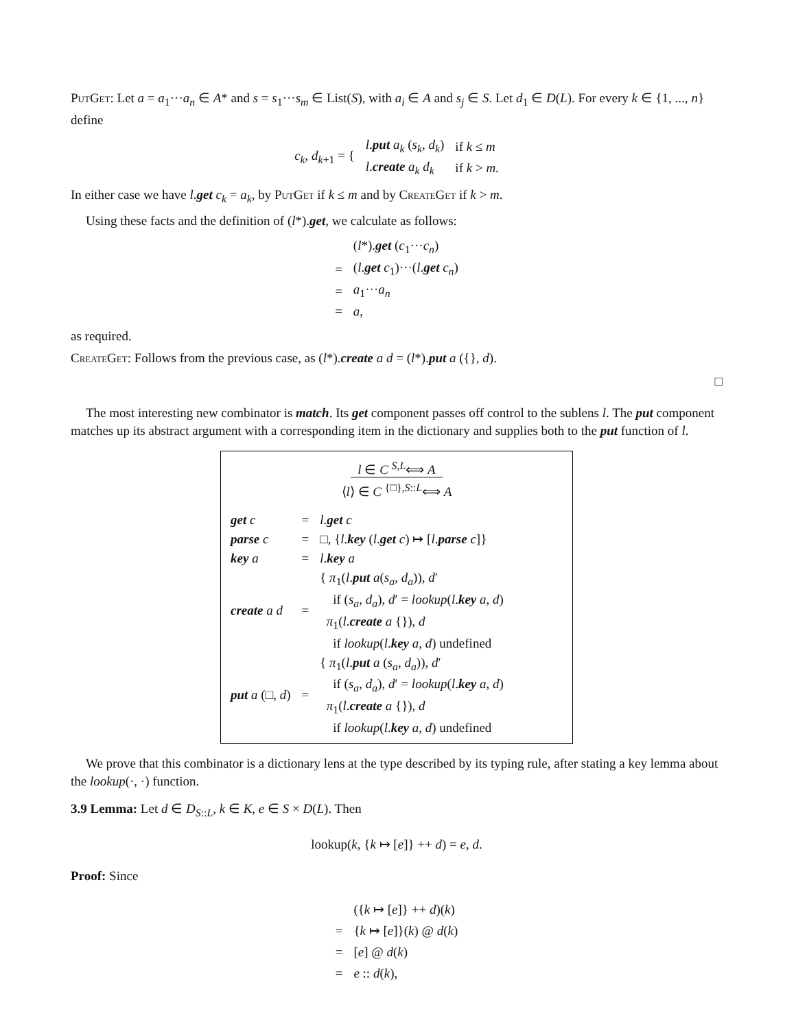PutGet: Let a = a<sub>1</sub>···a<sub>n</sub> ∈ A* and s = s<sub>1</sub>···s<sub>m</sub> ∈ List(S), with a<sub>i</sub> ∈ A and s<sub>j</sub> ∈ S. Let d<sub>1</sub> ∈ D(L). For every k ∈ {1, ..., n} define
| c<sub>k</sub> , d<sub>k+1</sub> = { | l . put a<sub>k</sub> ( s<sub>k</sub> , d<sub>k</sub> ) | if k ≤ m |
| | l . create a<sub>k</sub> d<sub>k</sub> | if k > m . |
In either case we have l.get c<sub>k</sub> = a<sub>k</sub>, by PutGet if k ≤ m and by CreateGet if k > m.
Using these facts and the definition of (l*).get, we calculate as follows:
| | ( l *). get ( c<sub>1</sub>··· c<sub>n</sub> ) |
| = | ( l . get c<sub>1</sub>)···( l . get c<sub>n</sub> ) |
| = | a<sub>1</sub>··· a<sub>n</sub> |
| = | a , |
as required.
CreateGet: Follows from the previous case, as (l*).create a d = (l*).put a ({}, d).
□
The most interesting new combinator is match. Its get component passes off control to the sublens l. The put component matches up its abstract argument with a corresponding item in the dictionary and supplies both to the put function of l.
l ∈ C <sup>S,L</sup>⟺ A
⟨l⟩ ∈ C <sup>{□},S::L</sup>⟺ A
| get c | = | l . get c |
| parse c | = | □, { l . key ( l . get c ) ↦ [ l . parse c ]} |
| key a | = | l . key a |
| create a d | = | { π<sub>1</sub>( l . put a ( s<sub>a</sub> , d<sub>a</sub> )), d ′ if ( s<sub>a</sub> , d<sub>a</sub> ), d ′ = lookup ( l . key a , d ) π<sub>1</sub>( l . create a {}), d if lookup ( l . key a , d ) undefined |
| put a (□, d ) | = | { π<sub>1</sub>( l . put a ( s<sub>a</sub> , d<sub>a</sub> )), d ′ if ( s<sub>a</sub> , d<sub>a</sub> ), d ′ = lookup ( l . key a , d ) π<sub>1</sub>( l . create a {}), d if lookup ( l . key a , d ) undefined |
We prove that this combinator is a dictionary lens at the type described by its typing rule, after stating a key lemma about the lookup(·, ·) function.
3.9 Lemma: Let d ∈ D<sub>S::L</sub>, k ∈ K, e ∈ S × D(L). Then
lookup(k, {k ↦ [e]} ++ d) = e, d.
Proof: Since
| | ({ k ↦ [ e ]} ++ d )( k ) |
| = | { k ↦ [ e ]}( k ) @ d ( k ) |
| = | [ e ] @ d ( k ) |
| = | e :: d ( k ), |